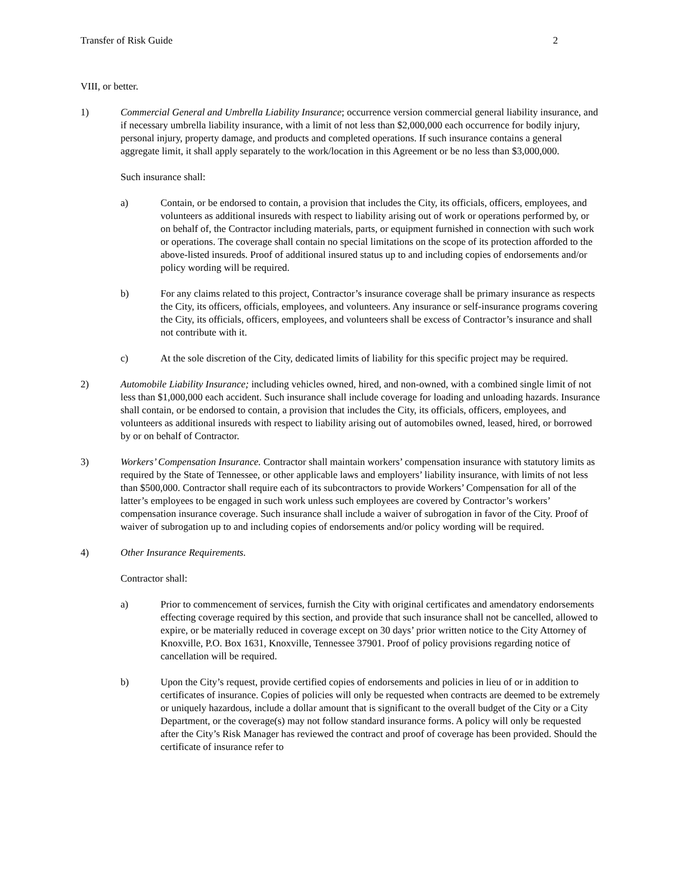Transfer of Risk Guide 2
VIII, or better.
1) Commercial General and Umbrella Liability Insurance; occurrence version commercial general liability insurance, and if necessary umbrella liability insurance, with a limit of not less than $2,000,000 each occurrence for bodily injury, personal injury, property damage, and products and completed operations. If such insurance contains a general aggregate limit, it shall apply separately to the work/location in this Agreement or be no less than $3,000,000.
Such insurance shall:
a) Contain, or be endorsed to contain, a provision that includes the City, its officials, officers, employees, and volunteers as additional insureds with respect to liability arising out of work or operations performed by, or on behalf of, the Contractor including materials, parts, or equipment furnished in connection with such work or operations. The coverage shall contain no special limitations on the scope of its protection afforded to the above-listed insureds. Proof of additional insured status up to and including copies of endorsements and/or policy wording will be required.
b) For any claims related to this project, Contractor’s insurance coverage shall be primary insurance as respects the City, its officers, officials, employees, and volunteers. Any insurance or self-insurance programs covering the City, its officials, officers, employees, and volunteers shall be excess of Contractor’s insurance and shall not contribute with it.
c) At the sole discretion of the City, dedicated limits of liability for this specific project may be required.
2) Automobile Liability Insurance; including vehicles owned, hired, and non-owned, with a combined single limit of not less than $1,000,000 each accident. Such insurance shall include coverage for loading and unloading hazards. Insurance shall contain, or be endorsed to contain, a provision that includes the City, its officials, officers, employees, and volunteers as additional insureds with respect to liability arising out of automobiles owned, leased, hired, or borrowed by or on behalf of Contractor.
3) Workers’ Compensation Insurance. Contractor shall maintain workers’ compensation insurance with statutory limits as required by the State of Tennessee, or other applicable laws and employers’ liability insurance, with limits of not less than $500,000. Contractor shall require each of its subcontractors to provide Workers’ Compensation for all of the latter’s employees to be engaged in such work unless such employees are covered by Contractor’s workers’ compensation insurance coverage. Such insurance shall include a waiver of subrogation in favor of the City. Proof of waiver of subrogation up to and including copies of endorsements and/or policy wording will be required.
4) Other Insurance Requirements.
Contractor shall:
a) Prior to commencement of services, furnish the City with original certificates and amendatory endorsements effecting coverage required by this section, and provide that such insurance shall not be cancelled, allowed to expire, or be materially reduced in coverage except on 30 days’ prior written notice to the City Attorney of Knoxville, P.O. Box 1631, Knoxville, Tennessee 37901. Proof of policy provisions regarding notice of cancellation will be required.
b) Upon the City’s request, provide certified copies of endorsements and policies in lieu of or in addition to certificates of insurance. Copies of policies will only be requested when contracts are deemed to be extremely or uniquely hazardous, include a dollar amount that is significant to the overall budget of the City or a City Department, or the coverage(s) may not follow standard insurance forms. A policy will only be requested after the City’s Risk Manager has reviewed the contract and proof of coverage has been provided. Should the certificate of insurance refer to